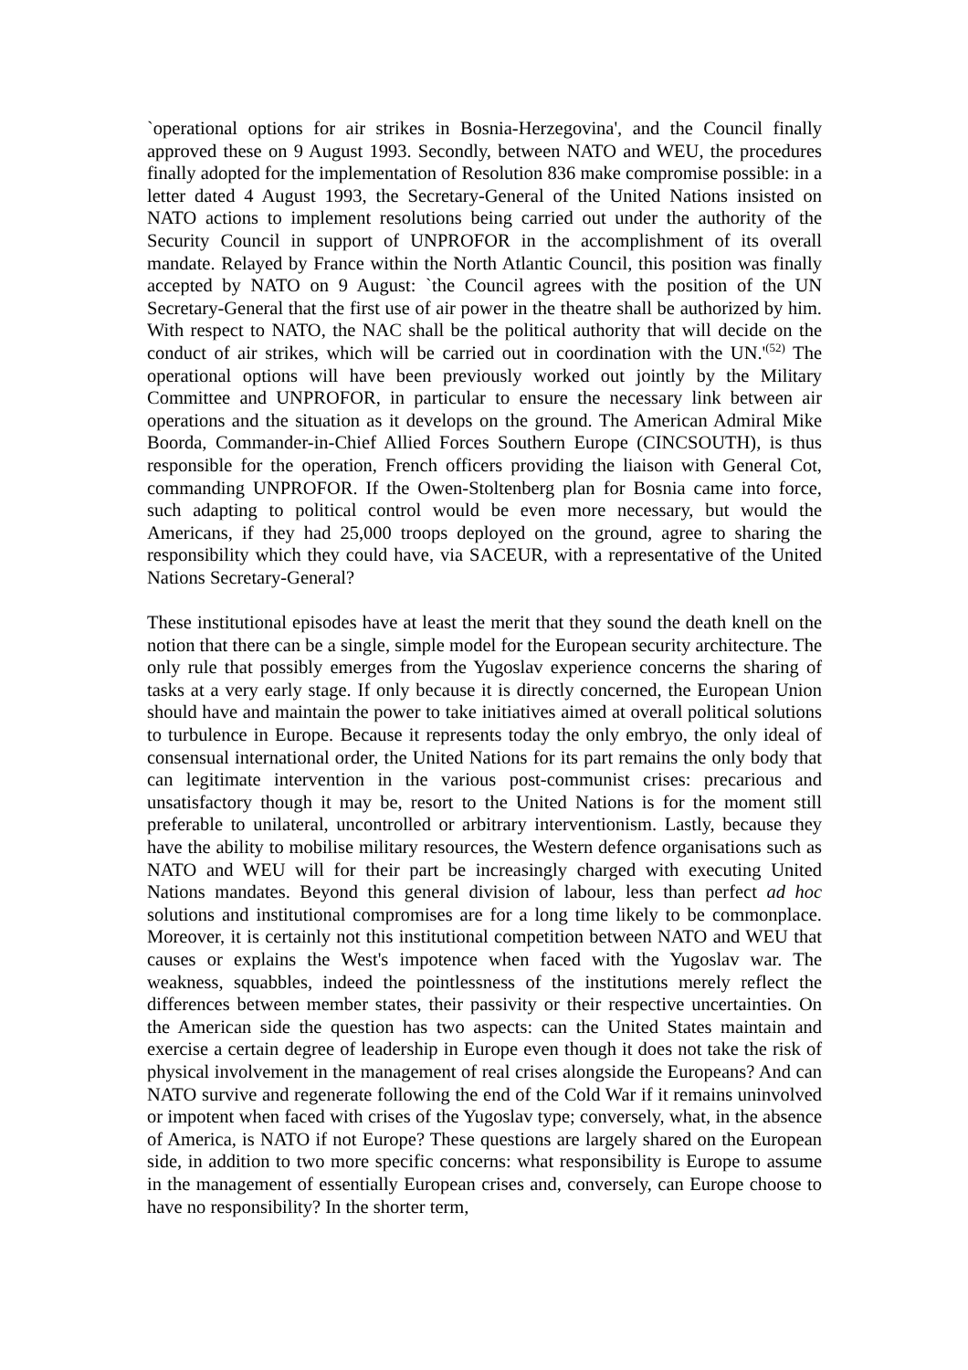`operational options for air strikes in Bosnia-Herzegovina', and the Council finally approved these on 9 August 1993. Secondly, between NATO and WEU, the procedures finally adopted for the implementation of Resolution 836 make compromise possible: in a letter dated 4 August 1993, the Secretary-General of the United Nations insisted on NATO actions to implement resolutions being carried out under the authority of the Security Council in support of UNPROFOR in the accomplishment of its overall mandate. Relayed by France within the North Atlantic Council, this position was finally accepted by NATO on 9 August: `the Council agrees with the position of the UN Secretary-General that the first use of air power in the theatre shall be authorized by him. With respect to NATO, the NAC shall be the political authority that will decide on the conduct of air strikes, which will be carried out in coordination with the UN.'<sup>(52)</sup> The operational options will have been previously worked out jointly by the Military Committee and UNPROFOR, in particular to ensure the necessary link between air operations and the situation as it develops on the ground. The American Admiral Mike Boorda, Commander-in-Chief Allied Forces Southern Europe (CINCSOUTH), is thus responsible for the operation, French officers providing the liaison with General Cot, commanding UNPROFOR. If the Owen-Stoltenberg plan for Bosnia came into force, such adapting to political control would be even more necessary, but would the Americans, if they had 25,000 troops deployed on the ground, agree to sharing the responsibility which they could have, via SACEUR, with a representative of the United Nations Secretary-General?
These institutional episodes have at least the merit that they sound the death knell on the notion that there can be a single, simple model for the European security architecture. The only rule that possibly emerges from the Yugoslav experience concerns the sharing of tasks at a very early stage. If only because it is directly concerned, the European Union should have and maintain the power to take initiatives aimed at overall political solutions to turbulence in Europe. Because it represents today the only embryo, the only ideal of consensual international order, the United Nations for its part remains the only body that can legitimate intervention in the various post-communist crises: precarious and unsatisfactory though it may be, resort to the United Nations is for the moment still preferable to unilateral, uncontrolled or arbitrary interventionism. Lastly, because they have the ability to mobilise military resources, the Western defence organisations such as NATO and WEU will for their part be increasingly charged with executing United Nations mandates. Beyond this general division of labour, less than perfect ad hoc solutions and institutional compromises are for a long time likely to be commonplace. Moreover, it is certainly not this institutional competition between NATO and WEU that causes or explains the West's impotence when faced with the Yugoslav war. The weakness, squabbles, indeed the pointlessness of the institutions merely reflect the differences between member states, their passivity or their respective uncertainties. On the American side the question has two aspects: can the United States maintain and exercise a certain degree of leadership in Europe even though it does not take the risk of physical involvement in the management of real crises alongside the Europeans? And can NATO survive and regenerate following the end of the Cold War if it remains uninvolved or impotent when faced with crises of the Yugoslav type; conversely, what, in the absence of America, is NATO if not Europe? These questions are largely shared on the European side, in addition to two more specific concerns: what responsibility is Europe to assume in the management of essentially European crises and, conversely, can Europe choose to have no responsibility? In the shorter term,